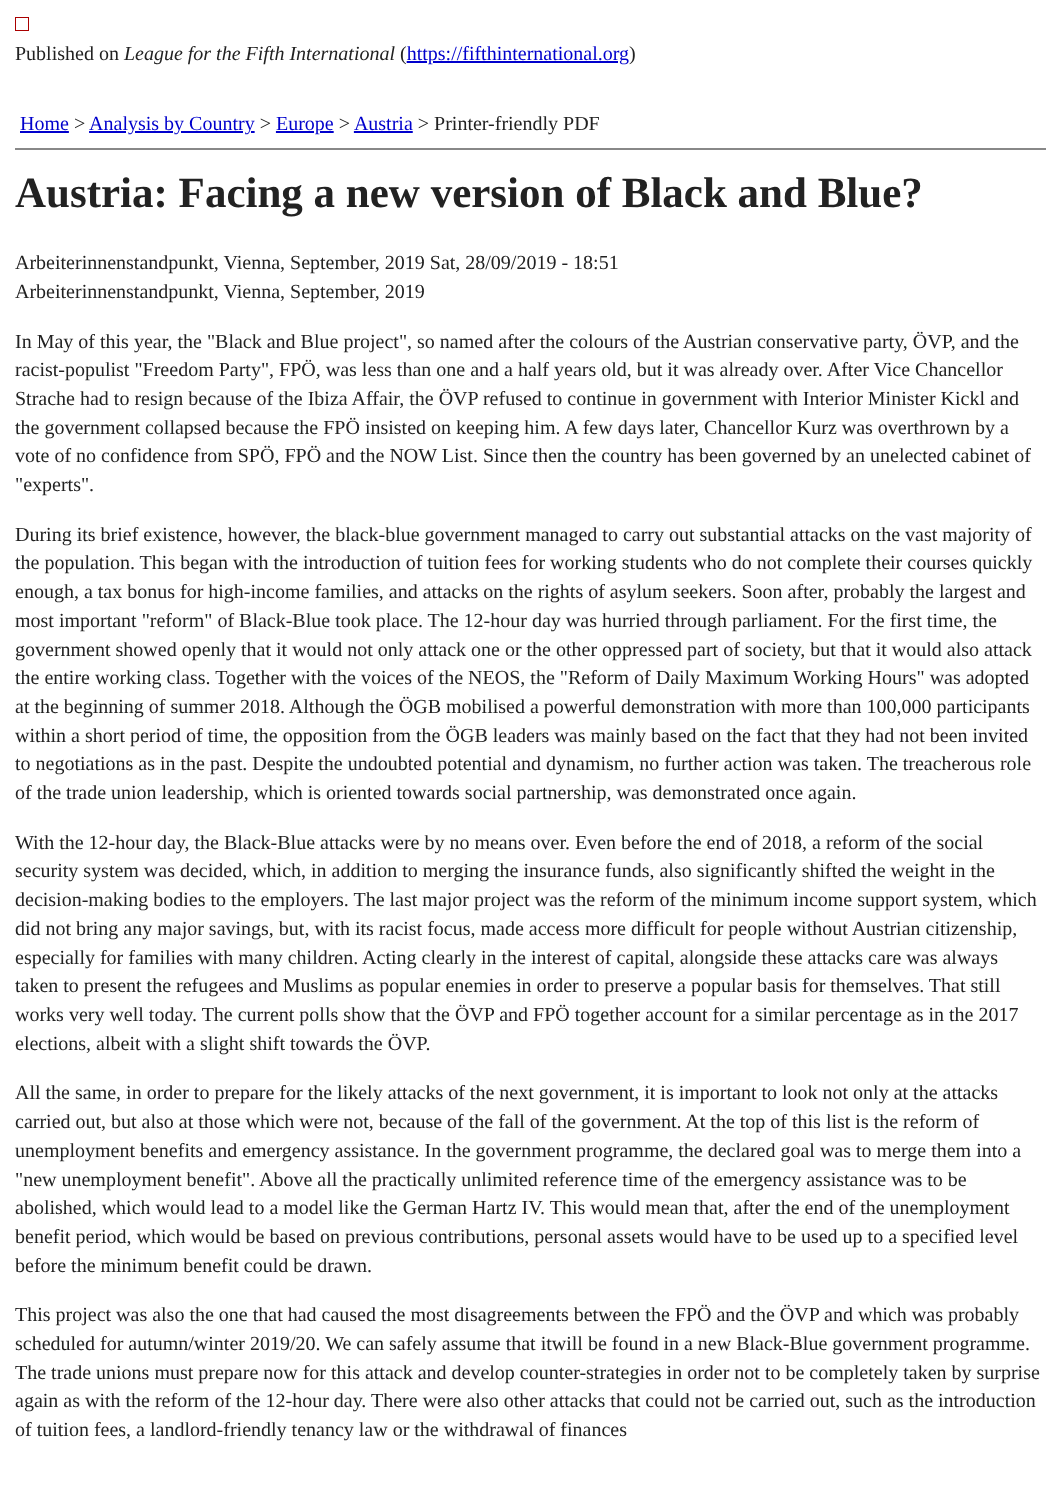Published on League for the Fifth International (https://fifthinternational.org)
Home > Analysis by Country > Europe > Austria > Printer-friendly PDF
Austria: Facing a new version of Black and Blue?
Arbeiterinnenstandpunkt, Vienna, September, 2019 Sat, 28/09/2019 - 18:51
Arbeiterinnenstandpunkt, Vienna, September, 2019
In May of this year, the "Black and Blue project", so named after the colours of the Austrian conservative party, ÖVP, and the racist-populist "Freedom Party", FPÖ, was less than one and a half years old, but it was already over. After Vice Chancellor Strache had to resign because of the Ibiza Affair, the ÖVP refused to continue in government with Interior Minister Kickl and the government collapsed because the FPÖ insisted on keeping him. A few days later, Chancellor Kurz was overthrown by a vote of no confidence from SPÖ, FPÖ and the NOW List. Since then the country has been governed by an unelected cabinet of "experts".
During its brief existence, however, the black-blue government managed to carry out substantial attacks on the vast majority of the population. This began with the introduction of tuition fees for working students who do not complete their courses quickly enough, a tax bonus for high-income families, and attacks on the rights of asylum seekers. Soon after, probably the largest and most important "reform" of Black-Blue took place. The 12-hour day was hurried through parliament. For the first time, the government showed openly that it would not only attack one or the other oppressed part of society, but that it would also attack the entire working class. Together with the voices of the NEOS, the "Reform of Daily Maximum Working Hours" was adopted at the beginning of summer 2018. Although the ÖGB mobilised a powerful demonstration with more than 100,000 participants within a short period of time, the opposition from the ÖGB leaders was mainly based on the fact that they had not been invited to negotiations as in the past. Despite the undoubted potential and dynamism, no further action was taken. The treacherous role of the trade union leadership, which is oriented towards social partnership, was demonstrated once again.
With the 12-hour day, the Black-Blue attacks were by no means over. Even before the end of 2018, a reform of the social security system was decided, which, in addition to merging the insurance funds, also significantly shifted the weight in the decision-making bodies to the employers. The last major project was the reform of the minimum income support system, which did not bring any major savings, but, with its racist focus, made access more difficult for people without Austrian citizenship, especially for families with many children. Acting clearly in the interest of capital, alongside these attacks care was always taken to present the refugees and Muslims as popular enemies in order to preserve a popular basis for themselves. That still works very well today. The current polls show that the ÖVP and FPÖ together account for a similar percentage as in the 2017 elections, albeit with a slight shift towards the ÖVP.
All the same, in order to prepare for the likely attacks of the next government, it is important to look not only at the attacks carried out, but also at those which were not, because of the fall of the government. At the top of this list is the reform of unemployment benefits and emergency assistance. In the government programme, the declared goal was to merge them into a "new unemployment benefit". Above all the practically unlimited reference time of the emergency assistance was to be abolished, which would lead to a model like the German Hartz IV. This would mean that, after the end of the unemployment benefit period, which would be based on previous contributions, personal assets would have to be used up to a specified level before the minimum benefit could be drawn.
This project was also the one that had caused the most disagreements between the FPÖ and the ÖVP and which was probably scheduled for autumn/winter 2019/20. We can safely assume that itwill be found in a new Black-Blue government programme. The trade unions must prepare now for this attack and develop counter-strategies in order not to be completely taken by surprise again as with the reform of the 12-hour day. There were also other attacks that could not be carried out, such as the introduction of tuition fees, a landlord-friendly tenancy law or the withdrawal of finances